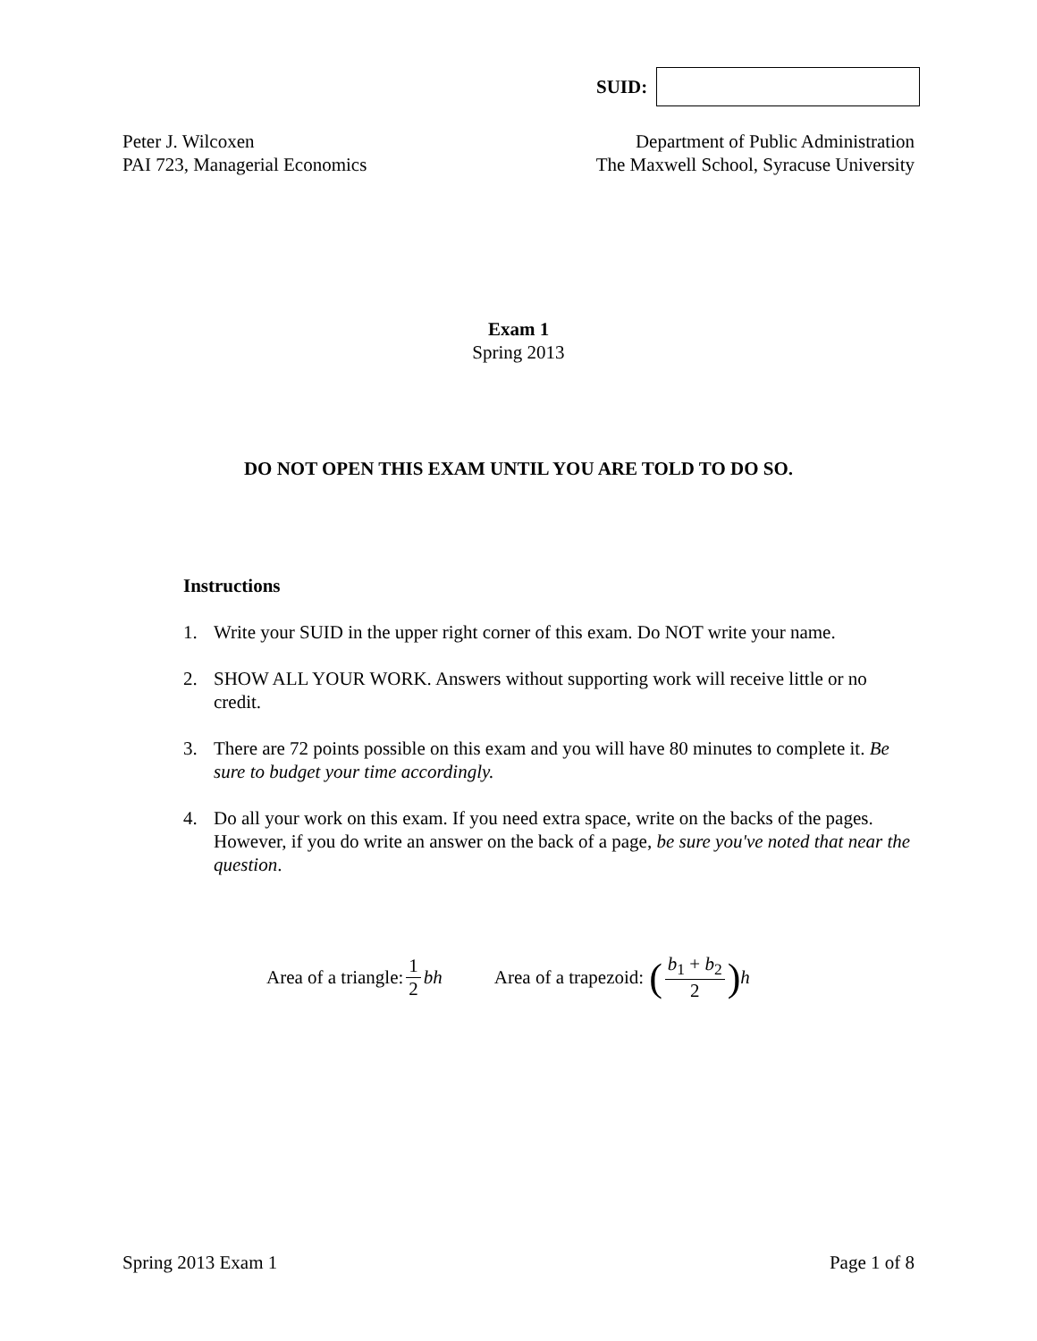SUID:
Peter J. Wilcoxen
PAI 723, Managerial Economics
Department of Public Administration
The Maxwell School, Syracuse University
Exam 1
Spring 2013
DO NOT OPEN THIS EXAM UNTIL YOU ARE TOLD TO DO SO.
Instructions
1. Write your SUID in the upper right corner of this exam. Do NOT write your name.
2. SHOW ALL YOUR WORK. Answers without supporting work will receive little or no credit.
3. There are 72 points possible on this exam and you will have 80 minutes to complete it. Be sure to budget your time accordingly.
4. Do all your work on this exam. If you need extra space, write on the backs of the pages. However, if you do write an answer on the back of a page, be sure you've noted that near the question.
Area of a triangle: 1 2 bh Area of a trapezoid: (b<sub>1</sub> + b<sub>2</sub> 2) h
Spring 2013 Exam 1 Page 1 of 8